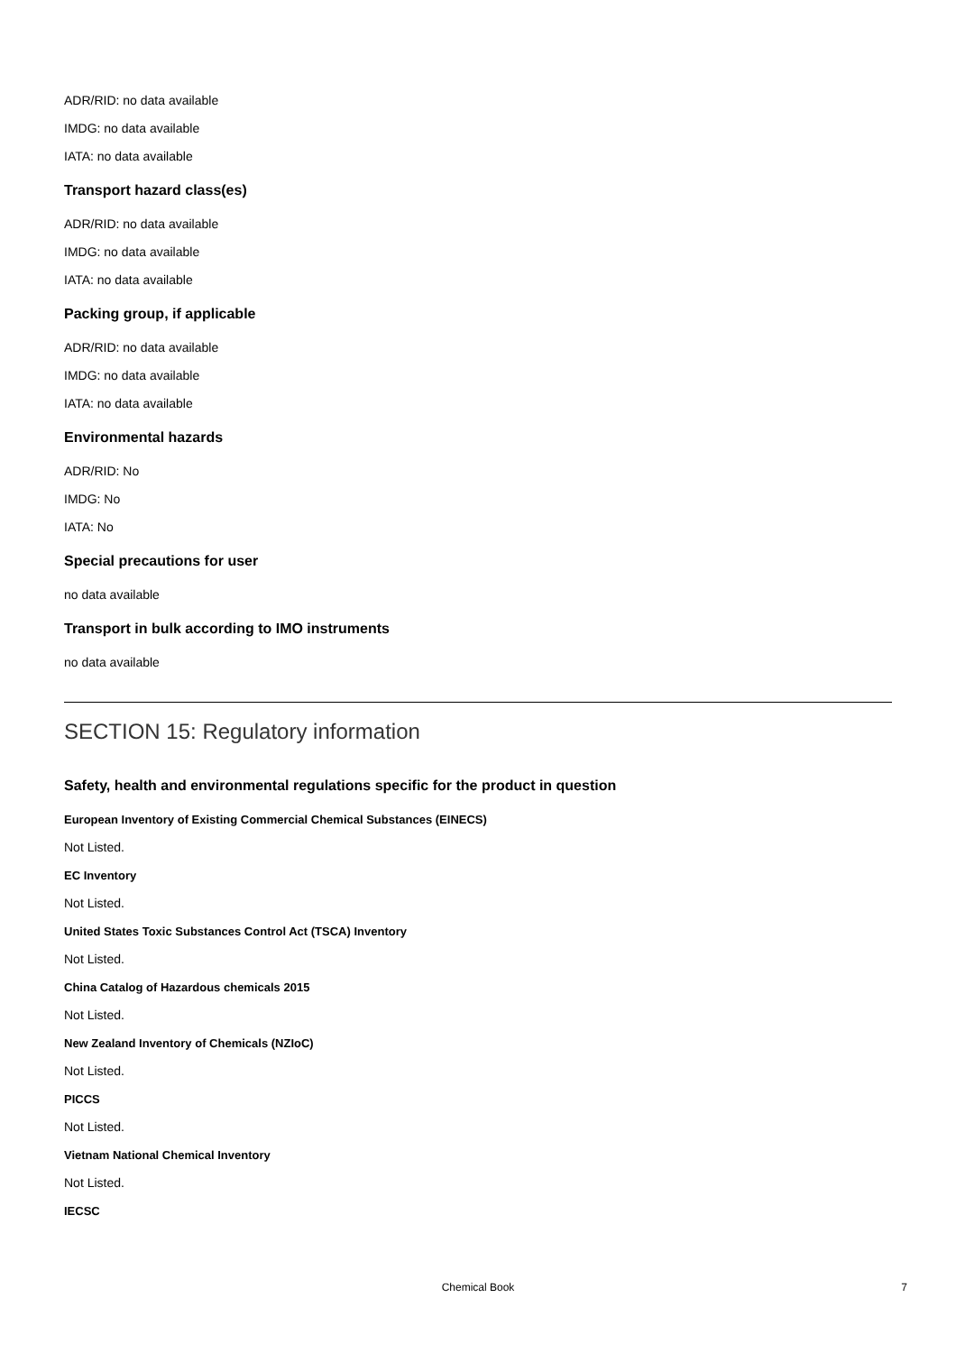ADR/RID: no data available
IMDG: no data available
IATA: no data available
Transport hazard class(es)
ADR/RID: no data available
IMDG: no data available
IATA: no data available
Packing group, if applicable
ADR/RID: no data available
IMDG: no data available
IATA: no data available
Environmental hazards
ADR/RID: No
IMDG: No
IATA: No
Special precautions for user
no data available
Transport in bulk according to IMO instruments
no data available
SECTION 15: Regulatory information
Safety, health and environmental regulations specific for the product in question
European Inventory of Existing Commercial Chemical Substances (EINECS)
Not Listed.
EC Inventory
Not Listed.
United States Toxic Substances Control Act (TSCA) Inventory
Not Listed.
China Catalog of Hazardous chemicals 2015
Not Listed.
New Zealand Inventory of Chemicals (NZIoC)
Not Listed.
PICCS
Not Listed.
Vietnam National Chemical Inventory
Not Listed.
IECSC
Chemical Book 7